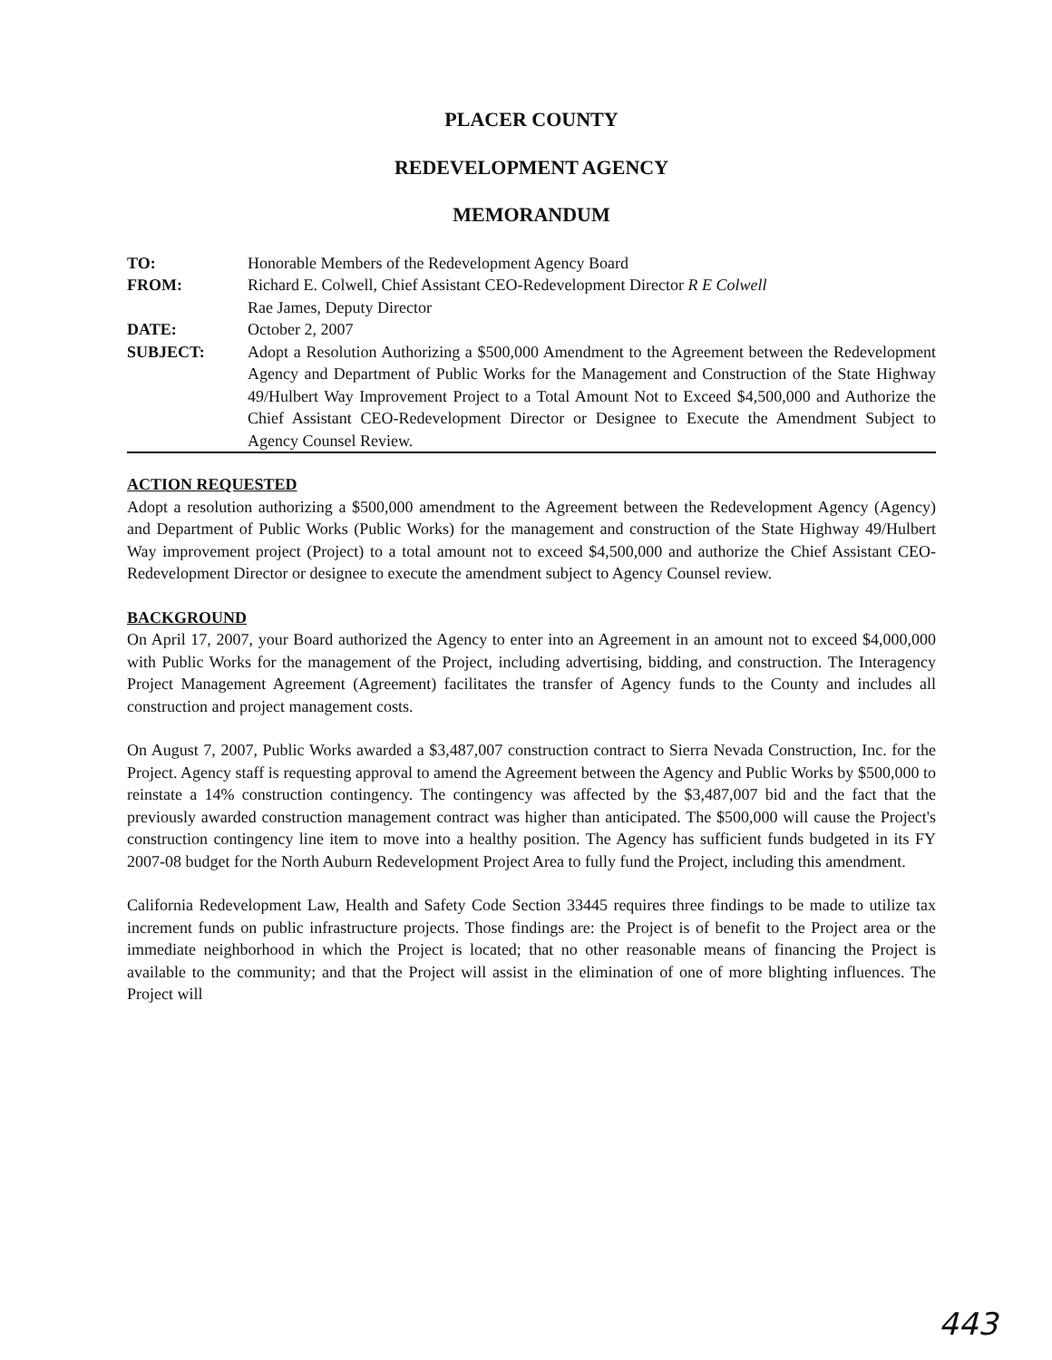PLACER COUNTY
REDEVELOPMENT AGENCY
MEMORANDUM
| TO: | Honorable Members of the Redevelopment Agency Board |
| FROM: | Richard E. Colwell, Chief Assistant CEO-Redevelopment Director R E Colwell Rae James, Deputy Director |
| DATE: | October 2, 2007 |
| SUBJECT: | Adopt a Resolution Authorizing a $500,000 Amendment to the Agreement between the Redevelopment Agency and Department of Public Works for the Management and Construction of the State Highway 49/Hulbert Way Improvement Project to a Total Amount Not to Exceed $4,500,000 and Authorize the Chief Assistant CEO-Redevelopment Director or Designee to Execute the Amendment Subject to Agency Counsel Review. |
ACTION REQUESTED
Adopt a resolution authorizing a $500,000 amendment to the Agreement between the Redevelopment Agency (Agency) and Department of Public Works (Public Works) for the management and construction of the State Highway 49/Hulbert Way improvement project (Project) to a total amount not to exceed $4,500,000 and authorize the Chief Assistant CEO-Redevelopment Director or designee to execute the amendment subject to Agency Counsel review.
BACKGROUND
On April 17, 2007, your Board authorized the Agency to enter into an Agreement in an amount not to exceed $4,000,000 with Public Works for the management of the Project, including advertising, bidding, and construction. The Interagency Project Management Agreement (Agreement) facilitates the transfer of Agency funds to the County and includes all construction and project management costs.
On August 7, 2007, Public Works awarded a $3,487,007 construction contract to Sierra Nevada Construction, Inc. for the Project. Agency staff is requesting approval to amend the Agreement between the Agency and Public Works by $500,000 to reinstate a 14% construction contingency. The contingency was affected by the $3,487,007 bid and the fact that the previously awarded construction management contract was higher than anticipated. The $500,000 will cause the Project's construction contingency line item to move into a healthy position. The Agency has sufficient funds budgeted in its FY 2007-08 budget for the North Auburn Redevelopment Project Area to fully fund the Project, including this amendment.
California Redevelopment Law, Health and Safety Code Section 33445 requires three findings to be made to utilize tax increment funds on public infrastructure projects. Those findings are: the Project is of benefit to the Project area or the immediate neighborhood in which the Project is located; that no other reasonable means of financing the Project is available to the community; and that the Project will assist in the elimination of one of more blighting influences. The Project will
443